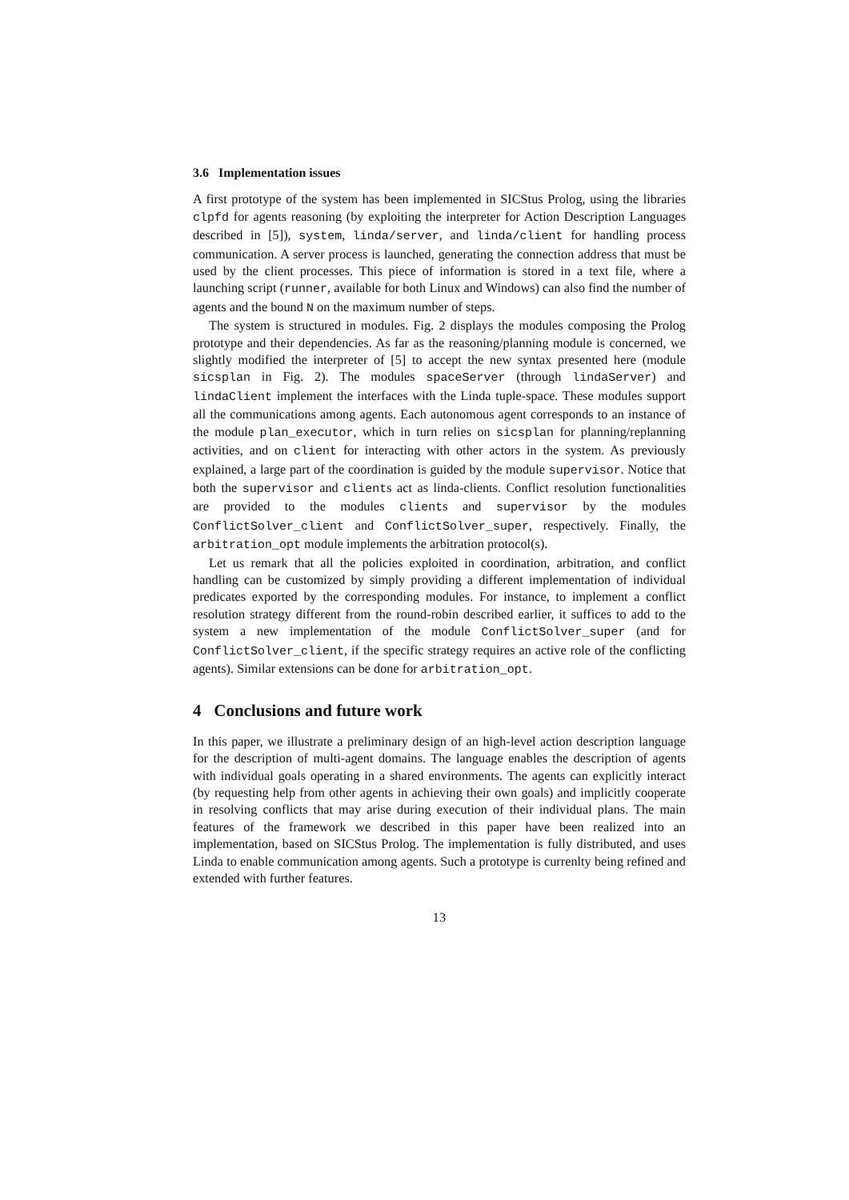3.6 Implementation issues
A first prototype of the system has been implemented in SICStus Prolog, using the libraries clpfd for agents reasoning (by exploiting the interpreter for Action Description Languages described in [5]), system, linda/server, and linda/client for handling process communication. A server process is launched, generating the connection address that must be used by the client processes. This piece of information is stored in a text file, where a launching script (runner, available for both Linux and Windows) can also find the number of agents and the bound N on the maximum number of steps.
The system is structured in modules. Fig. 2 displays the modules composing the Prolog prototype and their dependencies. As far as the reasoning/planning module is concerned, we slightly modified the interpreter of [5] to accept the new syntax presented here (module sicsplan in Fig. 2). The modules spaceServer (through lindaServer) and lindaClient implement the interfaces with the Linda tuple-space. These modules support all the communications among agents. Each autonomous agent corresponds to an instance of the module plan_executor, which in turn relies on sicsplan for planning/replanning activities, and on client for interacting with other actors in the system. As previously explained, a large part of the coordination is guided by the module supervisor. Notice that both the supervisor and clients act as linda-clients. Conflict resolution functionalities are provided to the modules clients and supervisor by the modules ConflictSolver_client and ConflictSolver_super, respectively. Finally, the arbitration_opt module implements the arbitration protocol(s).
Let us remark that all the policies exploited in coordination, arbitration, and conflict handling can be customized by simply providing a different implementation of individual predicates exported by the corresponding modules. For instance, to implement a conflict resolution strategy different from the round-robin described earlier, it suffices to add to the system a new implementation of the module ConflictSolver_super (and for ConflictSolver_client, if the specific strategy requires an active role of the conflicting agents). Similar extensions can be done for arbitration_opt.
4 Conclusions and future work
In this paper, we illustrate a preliminary design of an high-level action description language for the description of multi-agent domains. The language enables the description of agents with individual goals operating in a shared environments. The agents can explicitly interact (by requesting help from other agents in achieving their own goals) and implicitly cooperate in resolving conflicts that may arise during execution of their individual plans. The main features of the framework we described in this paper have been realized into an implementation, based on SICStus Prolog. The implementation is fully distributed, and uses Linda to enable communication among agents. Such a prototype is currenlty being refined and extended with further features.
13